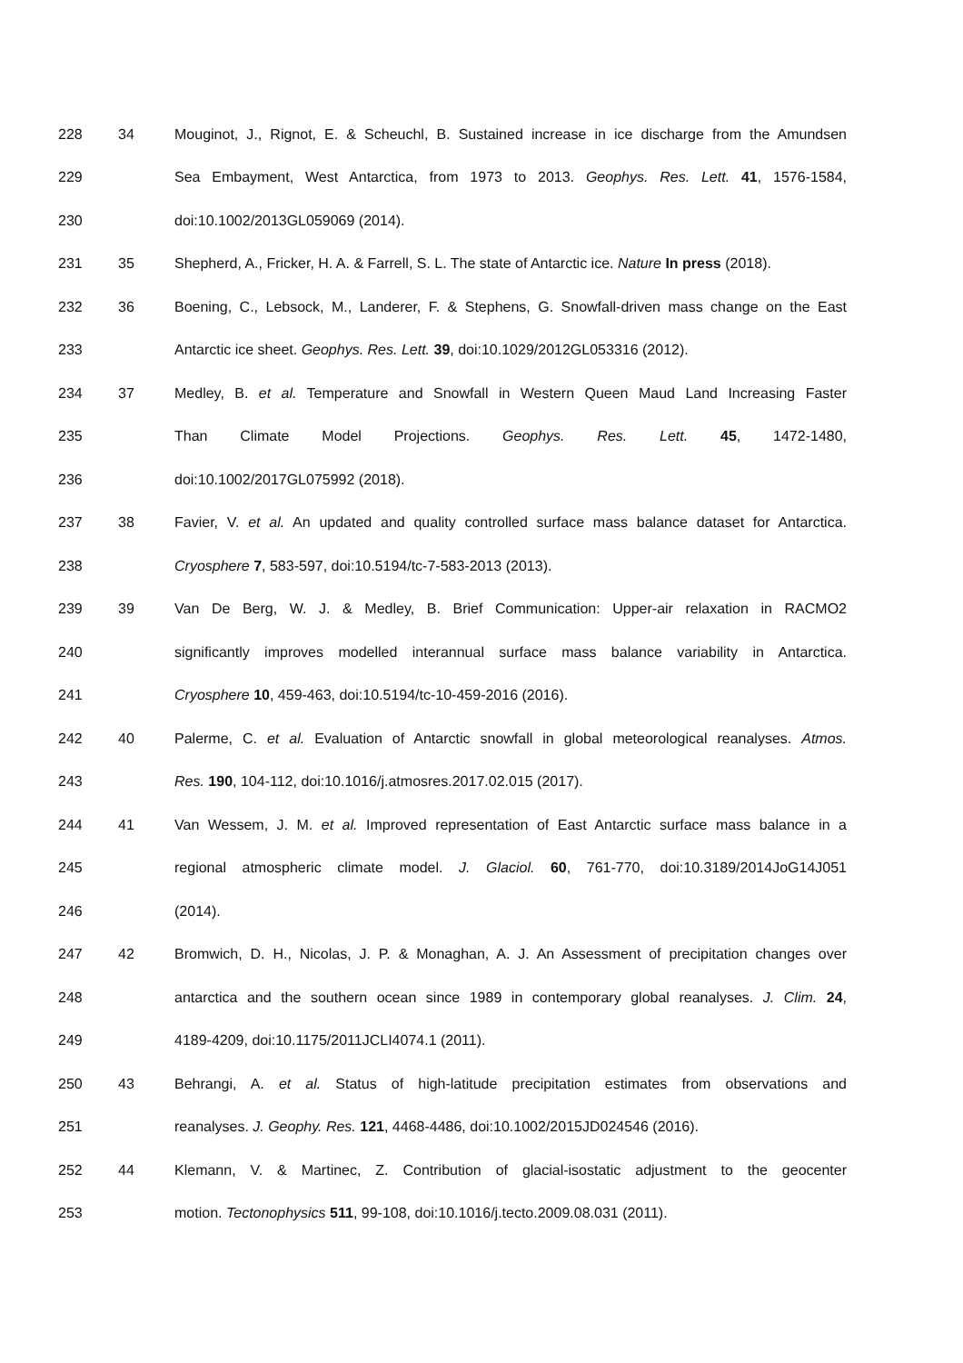228 34 Mouginot, J., Rignot, E. & Scheuchl, B. Sustained increase in ice discharge from the Amundsen
229 Sea Embayment, West Antarctica, from 1973 to 2013. Geophys. Res. Lett. 41, 1576-1584,
230 doi:10.1002/2013GL059069 (2014).
231 35 Shepherd, A., Fricker, H. A. & Farrell, S. L. The state of Antarctic ice. Nature In press (2018).
232 36 Boening, C., Lebsock, M., Landerer, F. & Stephens, G. Snowfall-driven mass change on the East
233 Antarctic ice sheet. Geophys. Res. Lett. 39, doi:10.1029/2012GL053316 (2012).
234 37 Medley, B. et al. Temperature and Snowfall in Western Queen Maud Land Increasing Faster
235 Than Climate Model Projections. Geophys. Res. Lett. 45, 1472-1480,
236 doi:10.1002/2017GL075992 (2018).
237 38 Favier, V. et al. An updated and quality controlled surface mass balance dataset for Antarctica.
238 Cryosphere 7, 583-597, doi:10.5194/tc-7-583-2013 (2013).
239 39 Van De Berg, W. J. & Medley, B. Brief Communication: Upper-air relaxation in RACMO2
240 significantly improves modelled interannual surface mass balance variability in Antarctica.
241 Cryosphere 10, 459-463, doi:10.5194/tc-10-459-2016 (2016).
242 40 Palerme, C. et al. Evaluation of Antarctic snowfall in global meteorological reanalyses. Atmos.
243 Res. 190, 104-112, doi:10.1016/j.atmosres.2017.02.015 (2017).
244 41 Van Wessem, J. M. et al. Improved representation of East Antarctic surface mass balance in a
245 regional atmospheric climate model. J. Glaciol. 60, 761-770, doi:10.3189/2014JoG14J051
246 (2014).
247 42 Bromwich, D. H., Nicolas, J. P. & Monaghan, A. J. An Assessment of precipitation changes over
248 antarctica and the southern ocean since 1989 in contemporary global reanalyses. J. Clim. 24,
249 4189-4209, doi:10.1175/2011JCLI4074.1 (2011).
250 43 Behrangi, A. et al. Status of high-latitude precipitation estimates from observations and
251 reanalyses. J. Geophy. Res. 121, 4468-4486, doi:10.1002/2015JD024546 (2016).
252 44 Klemann, V. & Martinec, Z. Contribution of glacial-isostatic adjustment to the geocenter
253 motion. Tectonophysics 511, 99-108, doi:10.1016/j.tecto.2009.08.031 (2011).